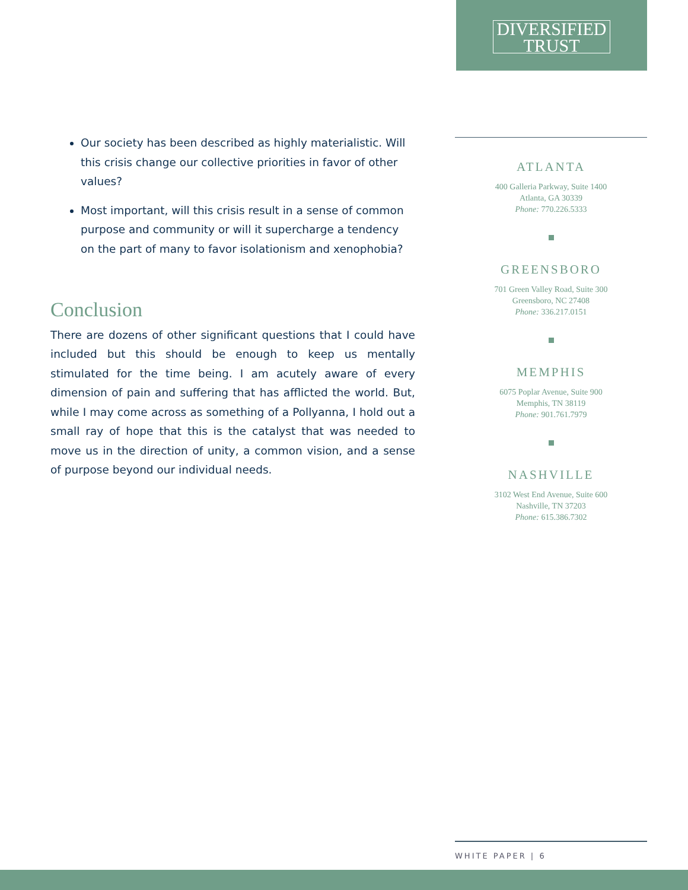DIVERSIFIED
TRUST
Our society has been described as highly materialistic. Will this crisis change our collective priorities in favor of other values?
Most important, will this crisis result in a sense of common purpose and community or will it supercharge a tendency on the part of many to favor isolationism and xenophobia?
Conclusion
There are dozens of other significant questions that I could have included but this should be enough to keep us mentally stimulated for the time being. I am acutely aware of every dimension of pain and suffering that has afflicted the world. But, while I may come across as something of a Pollyanna, I hold out a small ray of hope that this is the catalyst that was needed to move us in the direction of unity, a common vision, and a sense of purpose beyond our individual needs.
ATLANTA
400 Galleria Parkway, Suite 1400
Atlanta, GA 30339
Phone: 770.226.5333
GREENSBORO
701 Green Valley Road, Suite 300
Greensboro, NC 27408
Phone: 336.217.0151
MEMPHIS
6075 Poplar Avenue, Suite 900
Memphis, TN 38119
Phone: 901.761.7979
NASHVILLE
3102 West End Avenue, Suite 600
Nashville, TN 37203
Phone: 615.386.7302
WHITE PAPER | 6